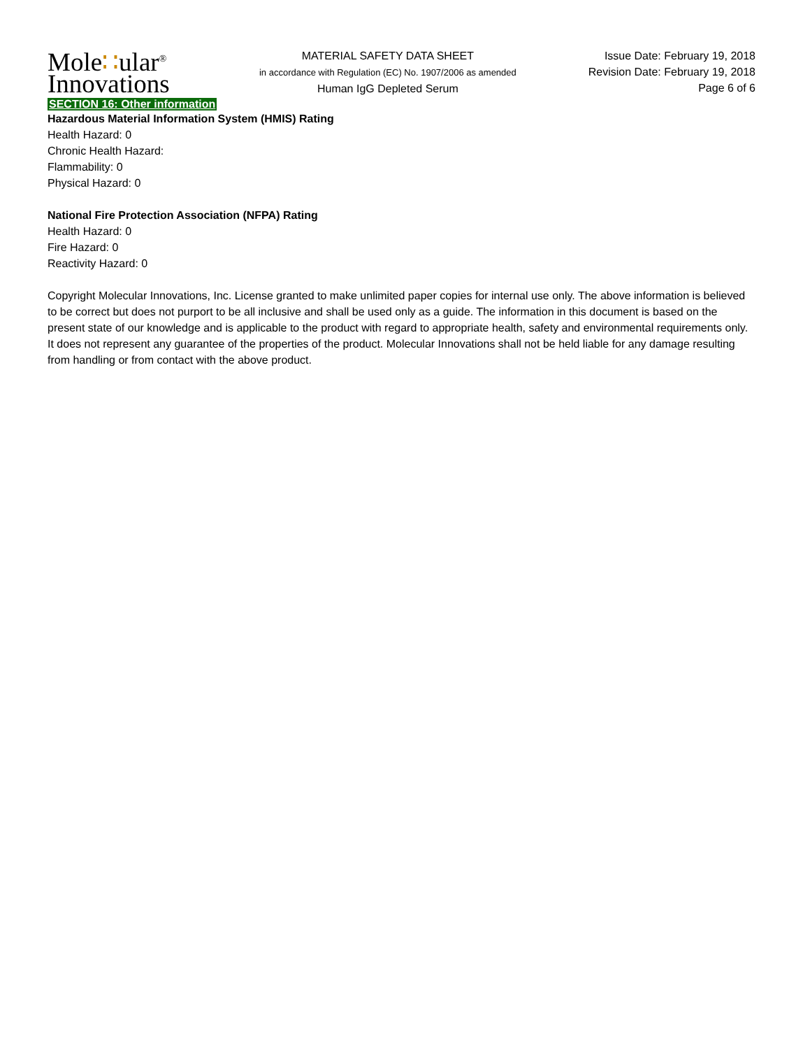Mole∷ular<sup>®</sup>
Innovations
MATERIAL SAFETY DATA SHEET
in accordance with Regulation (EC) No. 1907/2006 as amended
Human IgG Depleted Serum
Issue Date: February 19, 2018
Revision Date: February 19, 2018
Page 6 of 6
SECTION 16: Other information
Hazardous Material Information System (HMIS) Rating
Health Hazard: 0
Chronic Health Hazard:
Flammability: 0
Physical Hazard: 0
National Fire Protection Association (NFPA) Rating
Health Hazard: 0
Fire Hazard: 0
Reactivity Hazard: 0
Copyright Molecular Innovations, Inc. License granted to make unlimited paper copies for internal use only. The above information is believed to be correct but does not purport to be all inclusive and shall be used only as a guide. The information in this document is based on the present state of our knowledge and is applicable to the product with regard to appropriate health, safety and environmental requirements only. It does not represent any guarantee of the properties of the product. Molecular Innovations shall not be held liable for any damage resulting from handling or from contact with the above product.